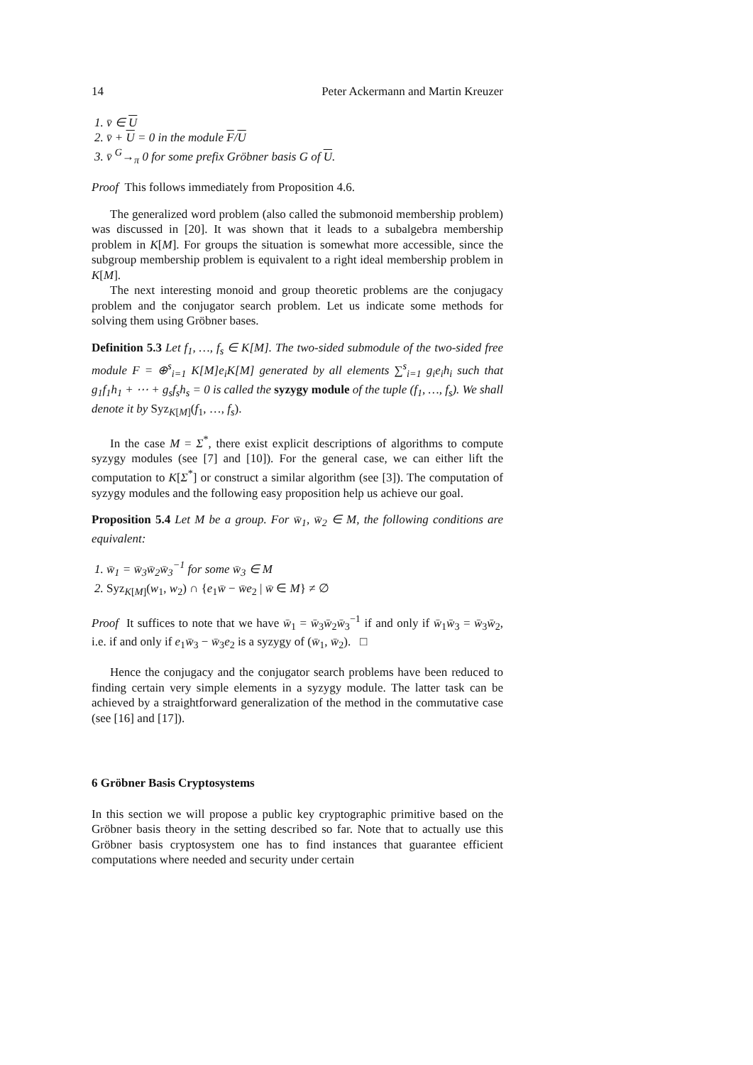14 Peter Ackermann and Martin Kreuzer
1. v̄ ∈ U
2. v̄ + U = 0 in the module F/U
3. v̄ <sup>G</sup>→<sub>π</sub> 0 for some prefix Gröbner basis G of U.
Proof This follows immediately from Proposition 4.6.
The generalized word problem (also called the submonoid membership problem) was discussed in [20]. It was shown that it leads to a subalgebra membership problem in K[M]. For groups the situation is somewhat more accessible, since the subgroup membership problem is equivalent to a right ideal membership problem in K[M].
The next interesting monoid and group theoretic problems are the conjugacy problem and the conjugator search problem. Let us indicate some methods for solving them using Gröbner bases.
Definition 5.3 Let f<sub>1</sub>, …, f<sub>s</sub> ∈ K[M]. The two-sided submodule of the two-sided free module F = ⊕<sup>s</sup><sub>i=1</sub> K[M]e<sub>i</sub>K[M] generated by all elements ∑<sup>s</sup><sub>i=1</sub> g<sub>i</sub>e<sub>i</sub>h<sub>i</sub> such that g<sub>1</sub>f<sub>1</sub>h<sub>1</sub> + ⋯ + g<sub>s</sub>f<sub>s</sub>h<sub>s</sub> = 0 is called the syzygy module of the tuple (f<sub>1</sub>, …, f<sub>s</sub>). We shall denote it by Syz<sub>K[M]</sub>(f<sub>1</sub>, …, f<sub>s</sub>).
In the case M = Σ<sup>*</sup>, there exist explicit descriptions of algorithms to compute syzygy modules (see [7] and [10]). For the general case, we can either lift the computation to K[Σ<sup>*</sup>] or construct a similar algorithm (see [3]). The computation of syzygy modules and the following easy proposition help us achieve our goal.
Proposition 5.4 Let M be a group. For w̄<sub>1</sub>, w̄<sub>2</sub> ∈ M, the following conditions are equivalent:
1. w̄<sub>1</sub> = w̄<sub>3</sub>w̄<sub>2</sub>w̄<sub>3</sub><sup>−1</sup> for some w̄<sub>3</sub> ∈ M
2. Syz<sub>K[M]</sub>(w<sub>1</sub>, w<sub>2</sub>) ∩ {e<sub>1</sub>w̄ − w̄e<sub>2</sub> | w̄ ∈ M} ≠ ∅
Proof It suffices to note that we have w̄<sub>1</sub> = w̄<sub>3</sub>w̄<sub>2</sub>w̄<sub>3</sub><sup>−1</sup> if and only if w̄<sub>1</sub>w̄<sub>3</sub> = w̄<sub>3</sub>w̄<sub>2</sub>, i.e. if and only if e<sub>1</sub>w̄<sub>3</sub> − w̄<sub>3</sub>e<sub>2</sub> is a syzygy of (w̄<sub>1</sub>, w̄<sub>2</sub>). □
Hence the conjugacy and the conjugator search problems have been reduced to finding certain very simple elements in a syzygy module. The latter task can be achieved by a straightforward generalization of the method in the commutative case (see [16] and [17]).
6 Gröbner Basis Cryptosystems
In this section we will propose a public key cryptographic primitive based on the Gröbner basis theory in the setting described so far. Note that to actually use this Gröbner basis cryptosystem one has to find instances that guarantee efficient computations where needed and security under certain